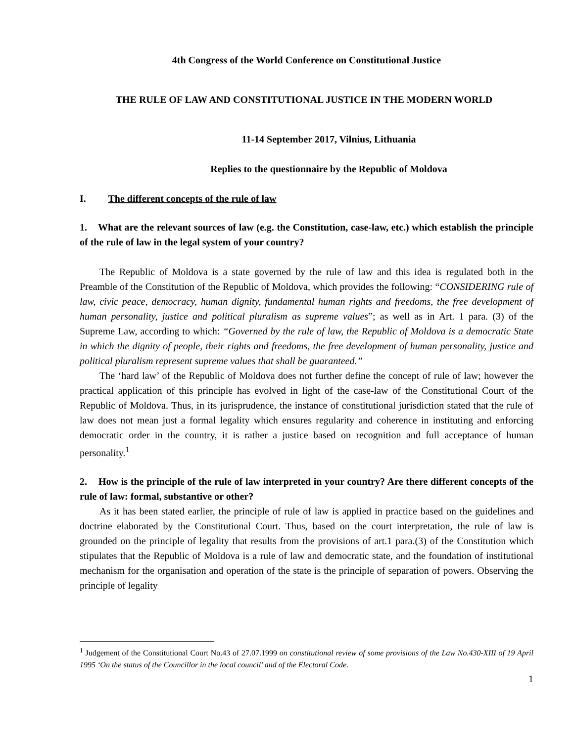4th Congress of the World Conference on Constitutional Justice
THE RULE OF LAW AND CONSTITUTIONAL JUSTICE IN THE MODERN WORLD
11-14 September 2017, Vilnius, Lithuania
Replies to the questionnaire by the Republic of Moldova
I. The different concepts of the rule of law
1. What are the relevant sources of law (e.g. the Constitution, case-law, etc.) which establish the principle of the rule of law in the legal system of your country?
The Republic of Moldova is a state governed by the rule of law and this idea is regulated both in the Preamble of the Constitution of the Republic of Moldova, which provides the following: “CONSIDERING rule of law, civic peace, democracy, human dignity, fundamental human rights and freedoms, the free development of human personality, justice and political pluralism as supreme values”; as well as in Art. 1 para. (3) of the Supreme Law, according to which: “Governed by the rule of law, the Republic of Moldova is a democratic State in which the dignity of people, their rights and freedoms, the free development of human personality, justice and political pluralism represent supreme values that shall be guaranteed.”
The ‘hard law’ of the Republic of Moldova does not further define the concept of rule of law; however the practical application of this principle has evolved in light of the case-law of the Constitutional Court of the Republic of Moldova. Thus, in its jurisprudence, the instance of constitutional jurisdiction stated that the rule of law does not mean just a formal legality which ensures regularity and coherence in instituting and enforcing democratic order in the country, it is rather a justice based on recognition and full acceptance of human personality.<sup>1</sup>
2. How is the principle of the rule of law interpreted in your country? Are there different concepts of the rule of law: formal, substantive or other?
As it has been stated earlier, the principle of rule of law is applied in practice based on the guidelines and doctrine elaborated by the Constitutional Court. Thus, based on the court interpretation, the rule of law is grounded on the principle of legality that results from the provisions of art.1 para.(3) of the Constitution which stipulates that the Republic of Moldova is a rule of law and democratic state, and the foundation of institutional mechanism for the organisation and operation of the state is the principle of separation of powers. Observing the principle of legality
<sup>1</sup> Judgement of the Constitutional Court No.43 of 27.07.1999 on constitutional review of some provisions of the Law No.430-XIII of 19 April 1995 ‘On the status of the Councillor in the local council’ and of the Electoral Code.
1